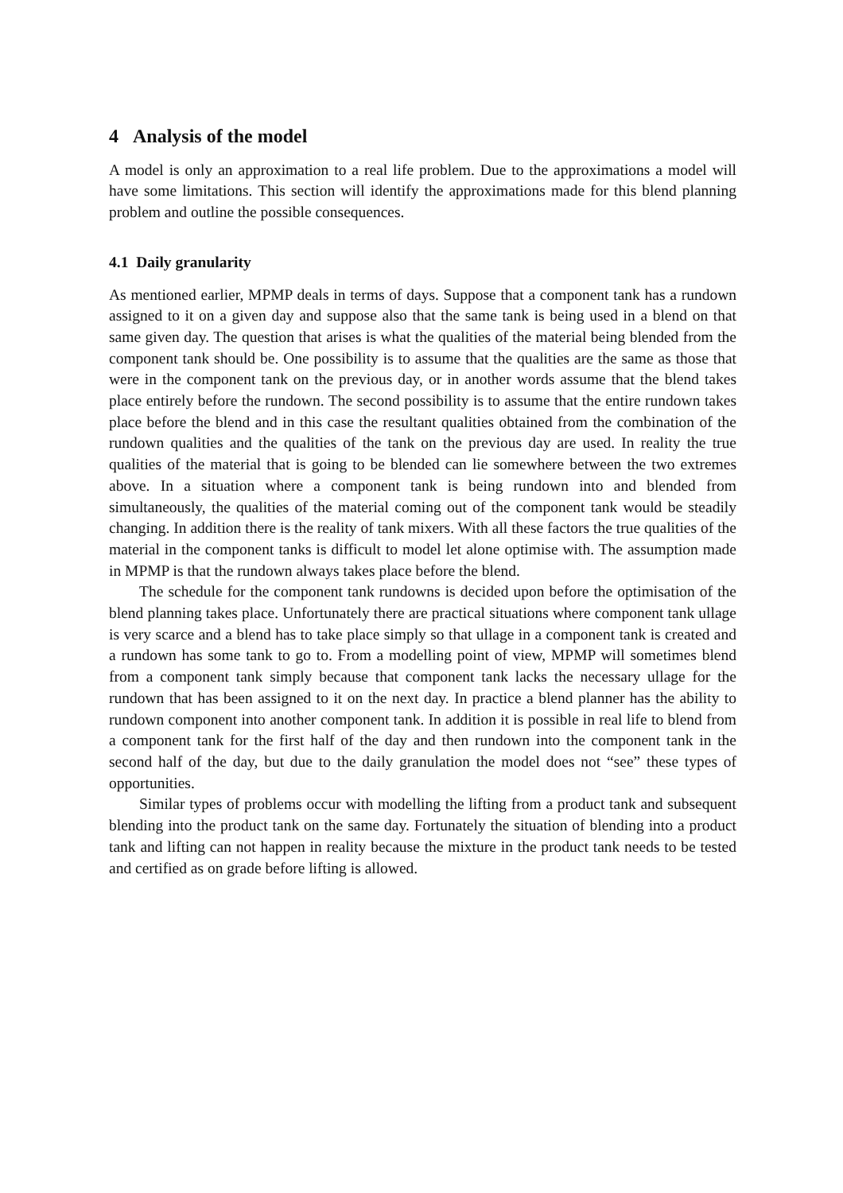4 Analysis of the model
A model is only an approximation to a real life problem. Due to the approximations a model will have some limitations. This section will identify the approximations made for this blend planning problem and outline the possible consequences.
4.1 Daily granularity
As mentioned earlier, MPMP deals in terms of days. Suppose that a component tank has a rundown assigned to it on a given day and suppose also that the same tank is being used in a blend on that same given day. The question that arises is what the qualities of the material being blended from the component tank should be. One possibility is to assume that the qualities are the same as those that were in the component tank on the previous day, or in another words assume that the blend takes place entirely before the rundown. The second possibility is to assume that the entire rundown takes place before the blend and in this case the resultant qualities obtained from the combination of the rundown qualities and the qualities of the tank on the previous day are used. In reality the true qualities of the material that is going to be blended can lie somewhere between the two extremes above. In a situation where a component tank is being rundown into and blended from simultaneously, the qualities of the material coming out of the component tank would be steadily changing. In addition there is the reality of tank mixers. With all these factors the true qualities of the material in the component tanks is difficult to model let alone optimise with. The assumption made in MPMP is that the rundown always takes place before the blend.
The schedule for the component tank rundowns is decided upon before the optimisation of the blend planning takes place. Unfortunately there are practical situations where component tank ullage is very scarce and a blend has to take place simply so that ullage in a component tank is created and a rundown has some tank to go to. From a modelling point of view, MPMP will sometimes blend from a component tank simply because that component tank lacks the necessary ullage for the rundown that has been assigned to it on the next day. In practice a blend planner has the ability to rundown component into another component tank. In addition it is possible in real life to blend from a component tank for the first half of the day and then rundown into the component tank in the second half of the day, but due to the daily granulation the model does not “see” these types of opportunities.
Similar types of problems occur with modelling the lifting from a product tank and subsequent blending into the product tank on the same day. Fortunately the situation of blending into a product tank and lifting can not happen in reality because the mixture in the product tank needs to be tested and certified as on grade before lifting is allowed.